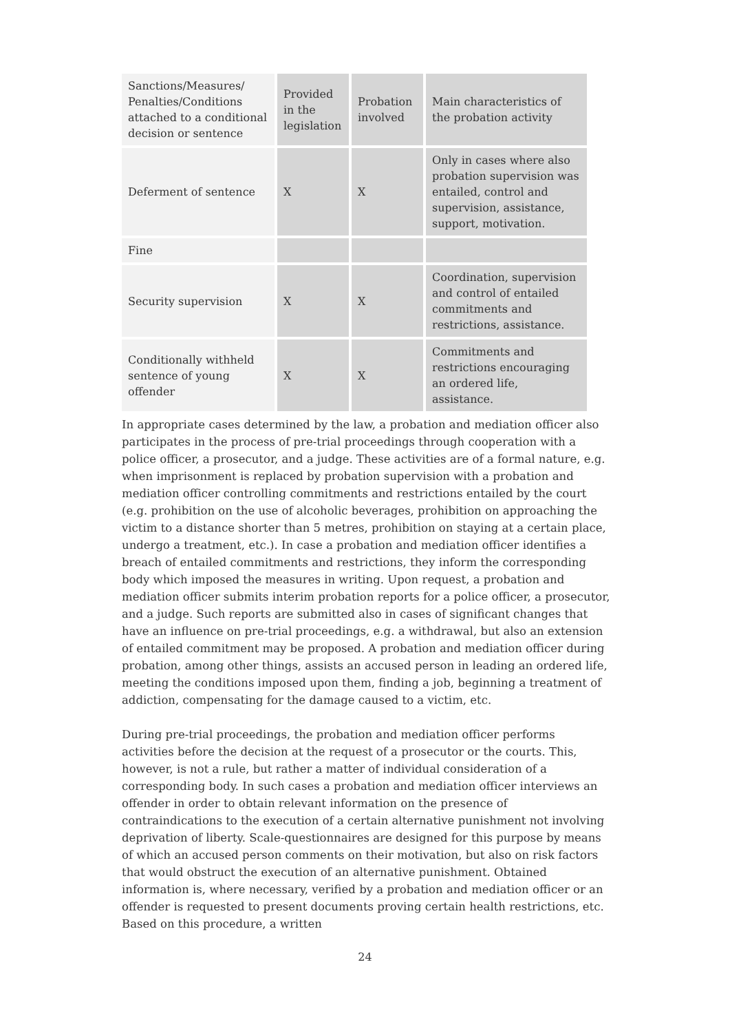| Sanctions/Measures/ Penalties/Conditions attached to a conditional decision or sentence | Provided in the legislation | Probation involved | Main characteristics of the probation activity |
| Deferment of sentence | X | X | Only in cases where also probation supervision was entailed, control and supervision, assistance, support, motivation. |
| Fine | | | |
| Security supervision | X | X | Coordination, supervision and control of entailed commitments and restrictions, assistance. |
| Conditionally withheld sentence of young offender | X | X | Commitments and restrictions encouraging an ordered life, assistance. |
In appropriate cases determined by the law, a probation and mediation officer also participates in the process of pre-trial proceedings through cooperation with a police officer, a prosecutor, and a judge. These activities are of a formal nature, e.g. when imprisonment is replaced by probation supervision with a probation and mediation officer controlling commitments and restrictions entailed by the court (e.g. prohibition on the use of alcoholic beverages, prohibition on approaching the victim to a distance shorter than 5 metres, prohibition on staying at a certain place, undergo a treatment, etc.). In case a probation and mediation officer identifies a breach of entailed commitments and restrictions, they inform the corresponding body which imposed the measures in writing. Upon request, a probation and mediation officer submits interim probation reports for a police officer, a prosecutor, and a judge. Such reports are submitted also in cases of significant changes that have an influence on pre-trial proceedings, e.g. a withdrawal, but also an extension of entailed commitment may be proposed. A probation and mediation officer during probation, among other things, assists an accused person in leading an ordered life, meeting the conditions imposed upon them, finding a job, beginning a treatment of addiction, compensating for the damage caused to a victim, etc.
During pre-trial proceedings, the probation and mediation officer performs activities before the decision at the request of a prosecutor or the courts. This, however, is not a rule, but rather a matter of individual consideration of a corresponding body. In such cases a probation and mediation officer interviews an offender in order to obtain relevant information on the presence of contraindications to the execution of a certain alternative punishment not involving deprivation of liberty. Scale-questionnaires are designed for this purpose by means of which an accused person comments on their motivation, but also on risk factors that would obstruct the execution of an alternative punishment. Obtained information is, where necessary, verified by a probation and mediation officer or an offender is requested to present documents proving certain health restrictions, etc. Based on this procedure, a written
24